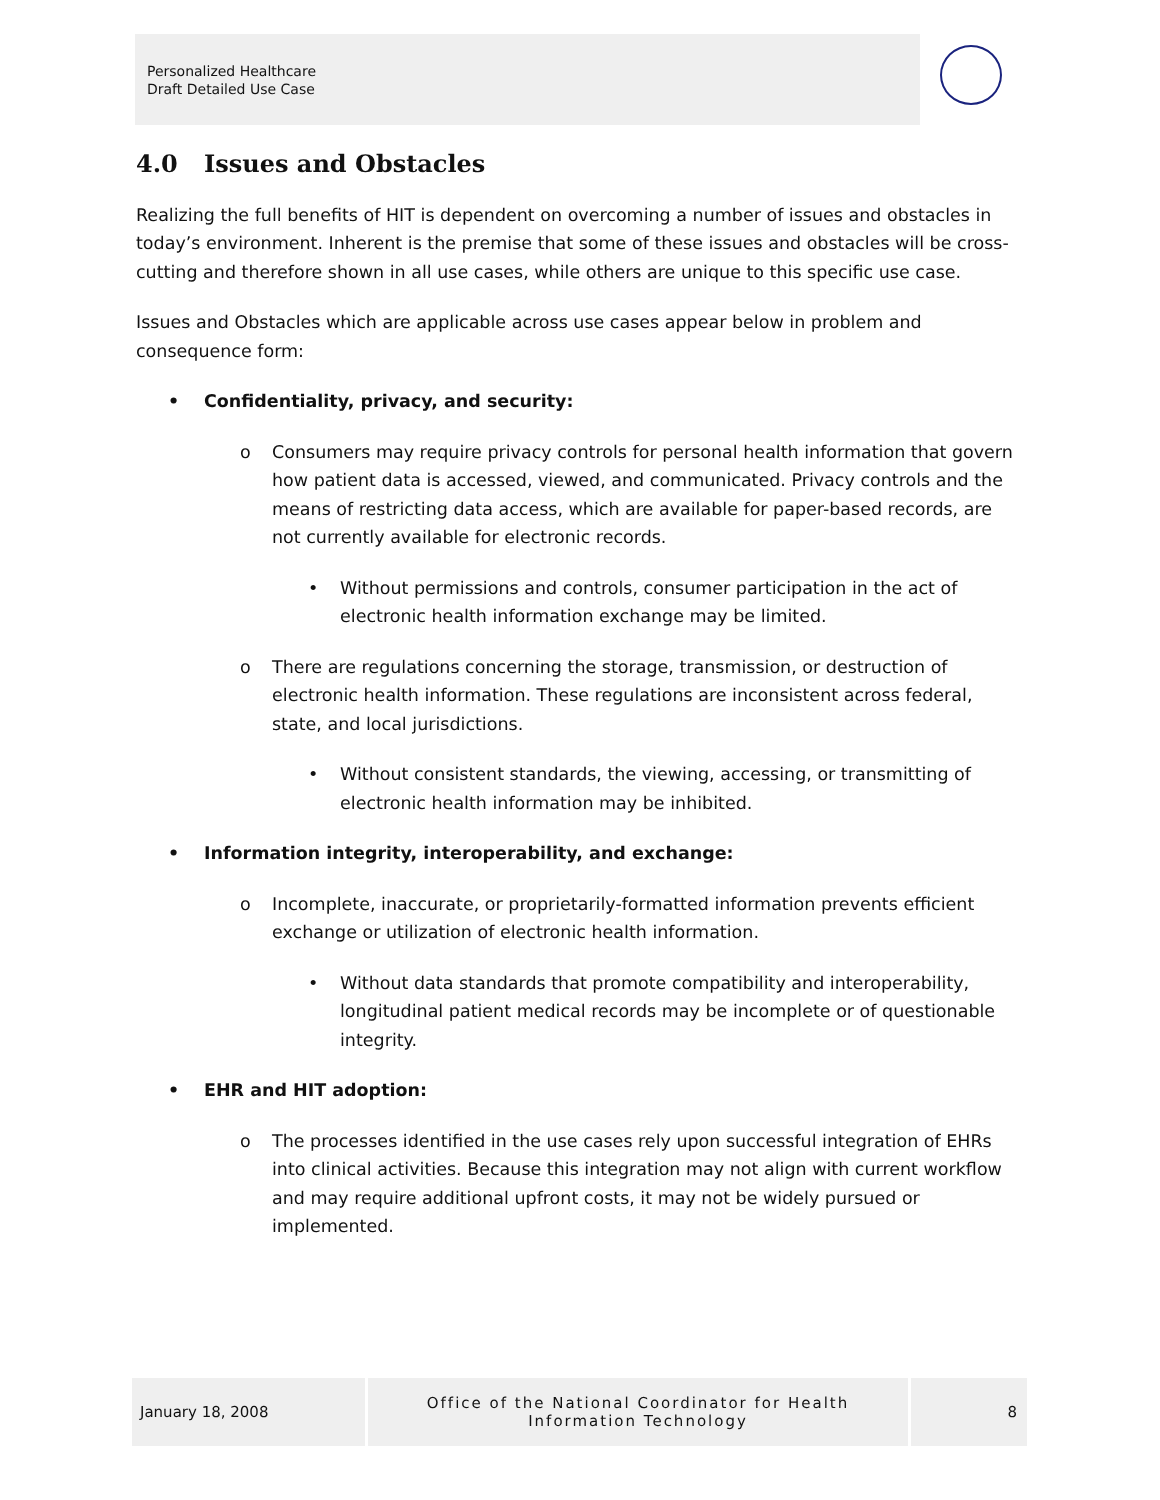Personalized Healthcare
Draft Detailed Use Case
4.0 Issues and Obstacles
Realizing the full benefits of HIT is dependent on overcoming a number of issues and obstacles in today’s environment. Inherent is the premise that some of these issues and obstacles will be cross-cutting and therefore shown in all use cases, while others are unique to this specific use case.
Issues and Obstacles which are applicable across use cases appear below in problem and consequence form:
Confidentiality, privacy, and security:
o Consumers may require privacy controls for personal health information that govern how patient data is accessed, viewed, and communicated. Privacy controls and the means of restricting data access, which are available for paper-based records, are not currently available for electronic records.
• Without permissions and controls, consumer participation in the act of electronic health information exchange may be limited.
o There are regulations concerning the storage, transmission, or destruction of electronic health information. These regulations are inconsistent across federal, state, and local jurisdictions.
• Without consistent standards, the viewing, accessing, or transmitting of electronic health information may be inhibited.
Information integrity, interoperability, and exchange:
o Incomplete, inaccurate, or proprietarily-formatted information prevents efficient exchange or utilization of electronic health information.
• Without data standards that promote compatibility and interoperability, longitudinal patient medical records may be incomplete or of questionable integrity.
EHR and HIT adoption:
o The processes identified in the use cases rely upon successful integration of EHRs into clinical activities. Because this integration may not align with current workflow and may require additional upfront costs, it may not be widely pursued or implemented.
January 18, 2008
Office of the National Coordinator for Health
Information Technology
8